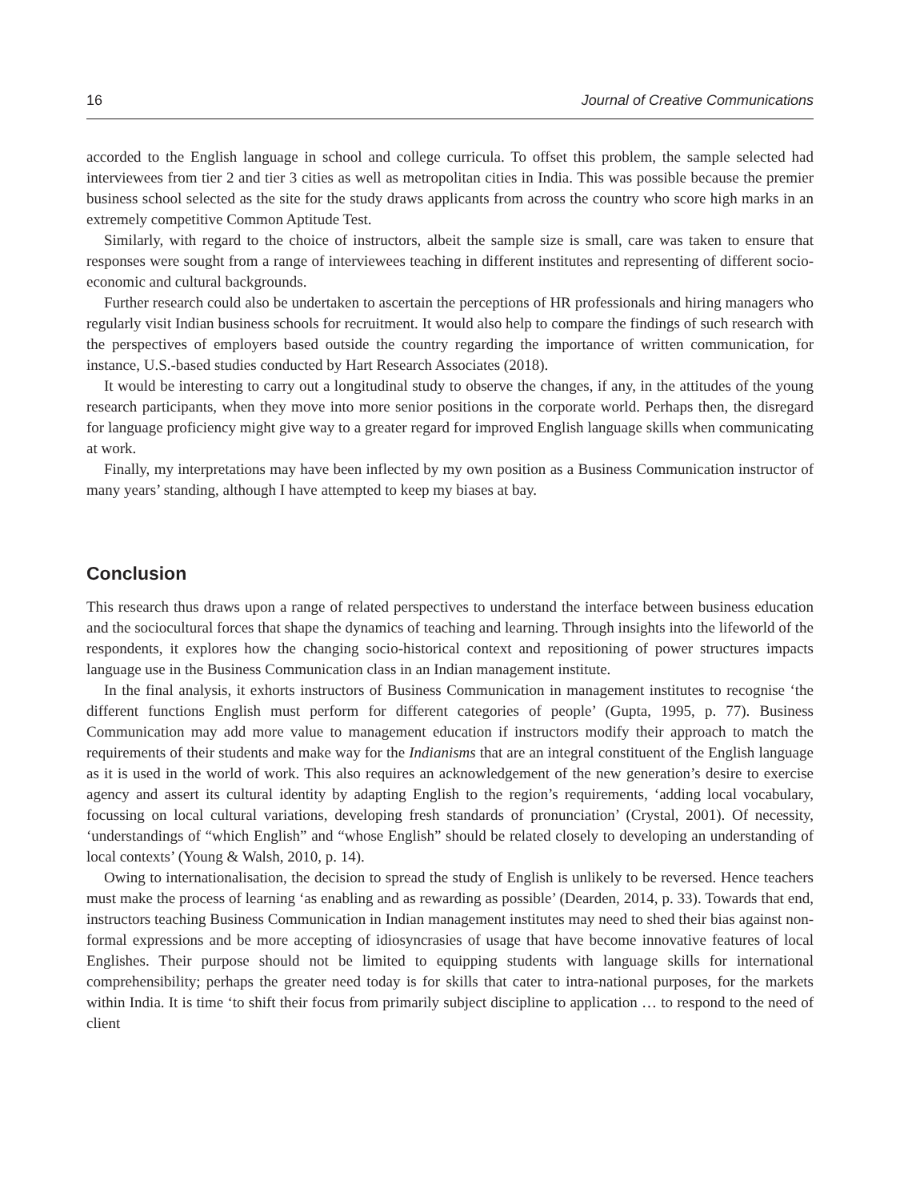16 Journal of Creative Communications
accorded to the English language in school and college curricula. To offset this problem, the sample selected had interviewees from tier 2 and tier 3 cities as well as metropolitan cities in India. This was possible because the premier business school selected as the site for the study draws applicants from across the country who score high marks in an extremely competitive Common Aptitude Test.
Similarly, with regard to the choice of instructors, albeit the sample size is small, care was taken to ensure that responses were sought from a range of interviewees teaching in different institutes and representing of different socio-economic and cultural backgrounds.
Further research could also be undertaken to ascertain the perceptions of HR professionals and hiring managers who regularly visit Indian business schools for recruitment. It would also help to compare the findings of such research with the perspectives of employers based outside the country regarding the importance of written communication, for instance, U.S.-based studies conducted by Hart Research Associates (2018).
It would be interesting to carry out a longitudinal study to observe the changes, if any, in the attitudes of the young research participants, when they move into more senior positions in the corporate world. Perhaps then, the disregard for language proficiency might give way to a greater regard for improved English language skills when communicating at work.
Finally, my interpretations may have been inflected by my own position as a Business Communication instructor of many years’ standing, although I have attempted to keep my biases at bay.
Conclusion
This research thus draws upon a range of related perspectives to understand the interface between business education and the sociocultural forces that shape the dynamics of teaching and learning. Through insights into the lifeworld of the respondents, it explores how the changing socio-historical context and repositioning of power structures impacts language use in the Business Communication class in an Indian management institute.
In the final analysis, it exhorts instructors of Business Communication in management institutes to recognise ‘the different functions English must perform for different categories of people’ (Gupta, 1995, p. 77). Business Communication may add more value to management education if instructors modify their approach to match the requirements of their students and make way for the Indianisms that are an integral constituent of the English language as it is used in the world of work. This also requires an acknowledgement of the new generation’s desire to exercise agency and assert its cultural identity by adapting English to the region’s requirements, ‘adding local vocabulary, focussing on local cultural variations, developing fresh standards of pronunciation’ (Crystal, 2001). Of necessity, ‘understandings of “which English” and “whose English” should be related closely to developing an understanding of local contexts’ (Young & Walsh, 2010, p. 14).
Owing to internationalisation, the decision to spread the study of English is unlikely to be reversed. Hence teachers must make the process of learning ‘as enabling and as rewarding as possible’ (Dearden, 2014, p. 33). Towards that end, instructors teaching Business Communication in Indian management institutes may need to shed their bias against non-formal expressions and be more accepting of idiosyncrasies of usage that have become innovative features of local Englishes. Their purpose should not be limited to equipping students with language skills for international comprehensibility; perhaps the greater need today is for skills that cater to intra-national purposes, for the markets within India. It is time ‘to shift their focus from primarily subject discipline to application … to respond to the need of client